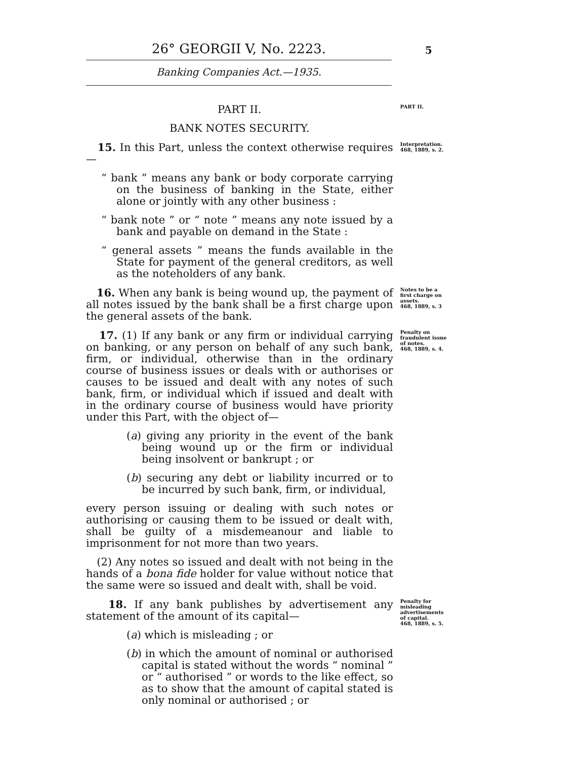26° GEORGII V, No. 2223.
Banking Companies Act.—1935.
5
PART II.
BANK NOTES SECURITY.
PART II.
15. In this Part, unless the context otherwise requires—
“ bank ” means any bank or body corporate carrying on the business of banking in the State, either alone or jointly with any other business :
“ bank note ” or “ note ” means any note issued by a bank and payable on demand in the State :
“ general assets ” means the funds available in the State for payment of the general creditors, as well as the noteholders of any bank.
Interpretation.
468, 1889, s. 2.
16. When any bank is being wound up, the payment of all notes issued by the bank shall be a first charge upon the general assets of the bank.
Notes to be a first charge on assets.
468, 1889, s. 3
17. (1) If any bank or any firm or individual carrying on banking, or any person on behalf of any such bank, firm, or individual, otherwise than in the ordinary course of business issues or deals with or authorises or causes to be issued and dealt with any notes of such bank, firm, or individual which if issued and dealt with in the ordinary course of business would have priority under this Part, with the object of—
(a) giving any priority in the event of the bank being wound up or the firm or individual being insolvent or bankrupt ; or
(b) securing any debt or liability incurred or to be incurred by such bank, firm, or individual,
every person issuing or dealing with such notes or authorising or causing them to be issued or dealt with, shall be guilty of a misdemeanour and liable to imprisonment for not more than two years.
(2) Any notes so issued and dealt with not being in the hands of a bona fide holder for value without notice that the same were so issued and dealt with, shall be void.
Penalty on fraudulent issue of notes.
468, 1889, s. 4.
18. If any bank publishes by advertisement any statement of the amount of its capital—
(a) which is misleading ; or
(b) in which the amount of nominal or authorised capital is stated without the words “ nominal ” or “ authorised ” or words to the like effect, so as to show that the amount of capital stated is only nominal or authorised ; or
Penalty for misleading advertisements of capital.
468, 1889, s. 5.